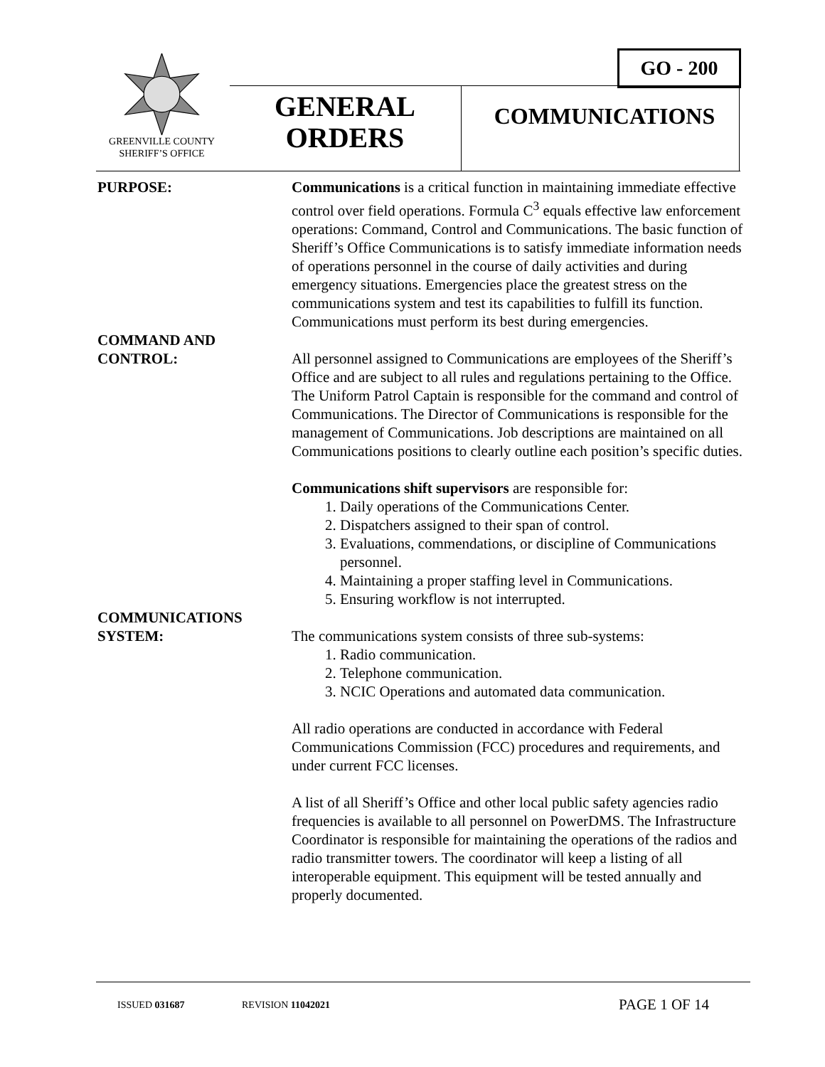GREENVILLE COUNTY
SHERIFF’S OFFICE
GO - 200
GENERAL
ORDERS
COMMUNICATIONS
PURPOSE: Communications is a critical function in maintaining immediate effective control over field operations. Formula C<sup>3</sup> equals effective law enforcement operations: Command, Control and Communications. The basic function of Sheriff’s Office Communications is to satisfy immediate information needs of operations personnel in the course of daily activities and during emergency situations. Emergencies place the greatest stress on the communications system and test its capabilities to fulfill its function. Communications must perform its best during emergencies.
COMMAND AND
CONTROL:
All personnel assigned to Communications are employees of the Sheriff’s Office and are subject to all rules and regulations pertaining to the Office. The Uniform Patrol Captain is responsible for the command and control of Communications. The Director of Communications is responsible for the management of Communications. Job descriptions are maintained on all Communications positions to clearly outline each position’s specific duties.
Communications shift supervisors are responsible for:
1. Daily operations of the Communications Center.
2. Dispatchers assigned to their span of control.
3. Evaluations, commendations, or discipline of Communications personnel.
4. Maintaining a proper staffing level in Communications.
5. Ensuring workflow is not interrupted.
COMMUNICATIONS
SYSTEM:
The communications system consists of three sub-systems:
1. Radio communication.
2. Telephone communication.
3. NCIC Operations and automated data communication.
All radio operations are conducted in accordance with Federal Communications Commission (FCC) procedures and requirements, and under current FCC licenses.
A list of all Sheriff’s Office and other local public safety agencies radio frequencies is available to all personnel on PowerDMS. The Infrastructure Coordinator is responsible for maintaining the operations of the radios and radio transmitter towers. The coordinator will keep a listing of all interoperable equipment. This equipment will be tested annually and properly documented.
ISSUED 031687 REVISION 11042021 PAGE 1 OF 14